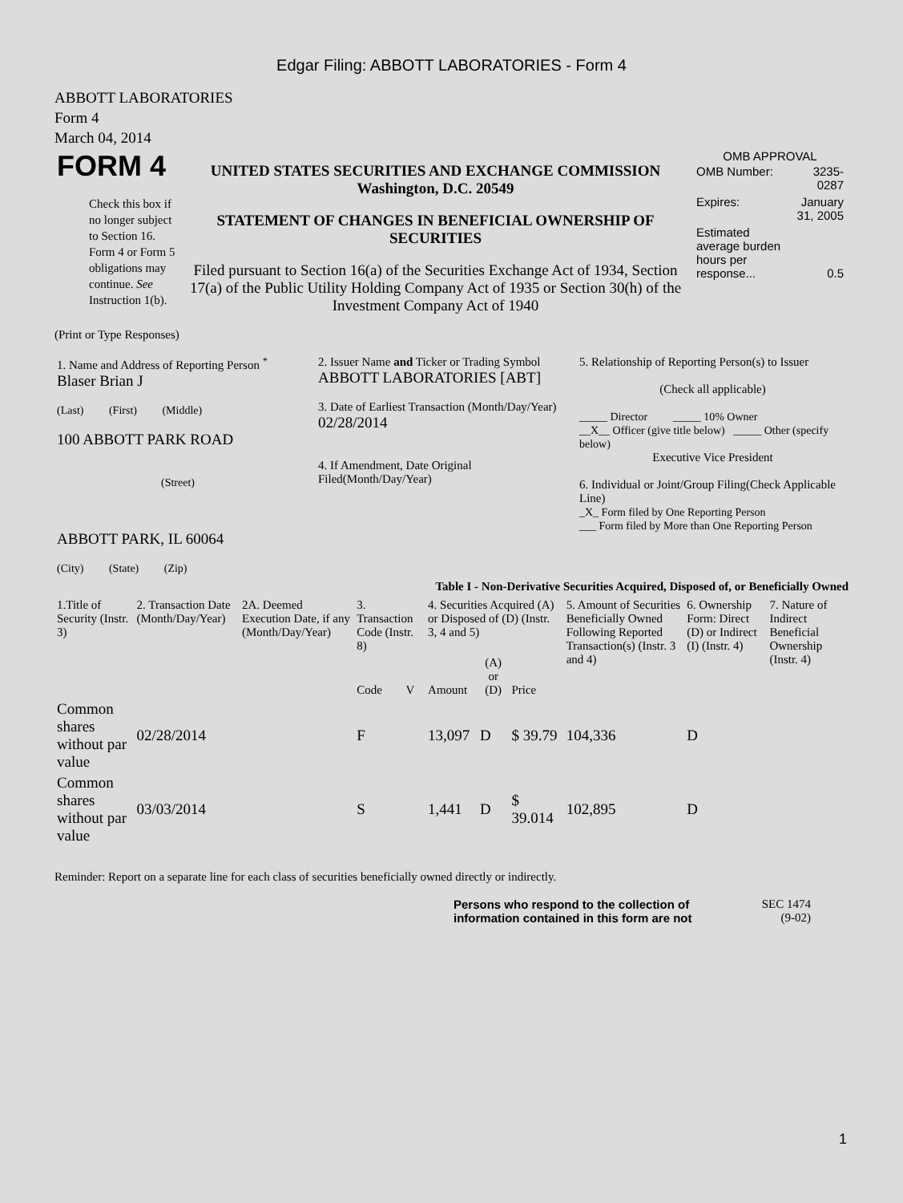Edgar Filing: ABBOTT LABORATORIES - Form 4
ABBOTT LABORATORIES
Form 4
March 04, 2014
| FORM 4 Check this box if no longer subject to Section 16. Form 4 or Form 5 obligations may continue. See Instruction 1(b). | UNITED STATES SECURITIES AND EXCHANGE COMMISSION Washington, D.C. 20549 STATEMENT OF CHANGES IN BENEFICIAL OWNERSHIP OF SECURITIES Filed pursuant to Section 16(a) of the Securities Exchange Act of 1934, Section 17(a) of the Public Utility Holding Company Act of 1935 or Section 30(h) of the Investment Company Act of 1940 | OMB APPROVAL / OMB Number: / 3235-0287 / / Expires: / January 31, 2005 / / Estimated average burden hours per response... / 0.5 / |
(Print or Type Responses)
| 1. Name and Address of Reporting Person <sup>*</sup> Blaser Brian J (Last) (First) (Middle) 100 ABBOTT PARK ROAD (Street) ABBOTT PARK, IL 60064 (City) (State) (Zip) | 2. Issuer Name and Ticker or Trading Symbol ABBOTT LABORATORIES [ABT] 3. Date of Earliest Transaction (Month/Day/Year) 02/28/2014 4. If Amendment, Date Original Filed(Month/Day/Year) | 5. Relationship of Reporting Person(s) to Issuer (Check all applicable) _____ Director _____ 10% Owner __X__ Officer (give title below) _____ Other (specify below) Executive Vice President 6. Individual or Joint/Group Filing(Check Applicable Line) _X_ Form filed by One Reporting Person ___ Form filed by More than One Reporting Person |
Table I - Non-Derivative Securities Acquired, Disposed of, or Beneficially Owned
| 1.Title of Security (Instr. 3) | 2. Transaction Date (Month/Day/Year) | 2A. Deemed Execution Date, if any (Month/Day/Year) | 3. Transaction Code (Instr. 8) | | 4. Securities Acquired (A) or Disposed of (D) (Instr. 3, 4 and 5) | | | 5. Amount of Securities Beneficially Owned Following Reported Transaction(s) (Instr. 3 and 4) | 6. Ownership Form: Direct (D) or Indirect (I) (Instr. 4) | 7. Nature of Indirect Beneficial Ownership (Instr. 4) |
| --- | --- | --- | --- | --- | --- | --- | --- | --- | --- | --- |
| | | | Code | V | Amount | (A) or (D) | Price | | | |
| Common shares without par value | 02/28/2014 | | F | | 13,097 | D | $ 39.79 | 104,336 | D | |
| Common shares without par value | 03/03/2014 | | S | | 1,441 | D | $ 39.014 | 102,895 | D | |
Reminder: Report on a separate line for each class of securities beneficially owned directly or indirectly.
| Persons who respond to the collection of information contained in this form are not | SEC 1474 (9-02) |
1